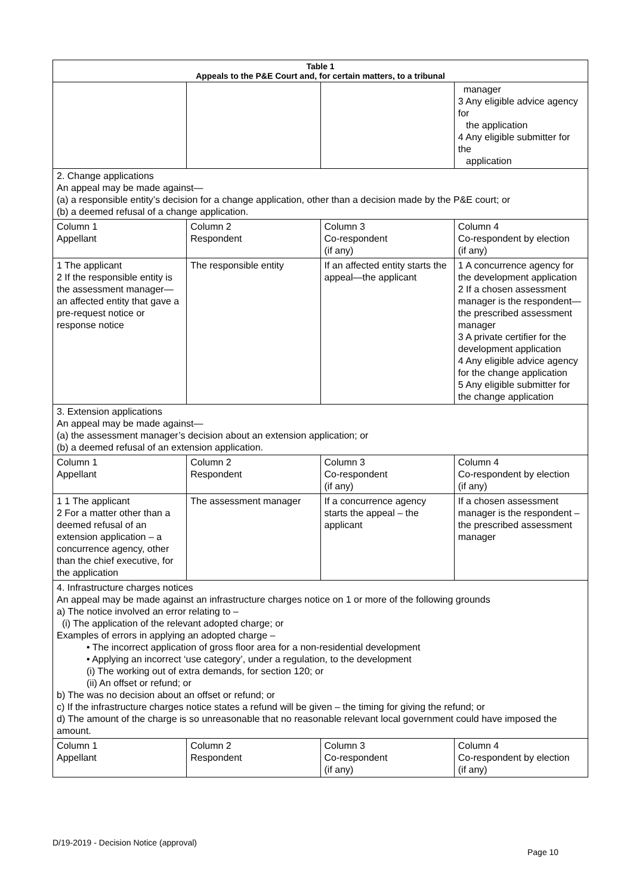| Table 1 Appeals to the P&E Court and, for certain matters, to a tribunal | | | |
| --- | --- | --- | --- |
| | | | manager 3 Any eligible advice agency for the application 4 Any eligible submitter for the application |
| 2. Change applications An appeal may be made against— (a) a responsible entity’s decision for a change application, other than a decision made by the P&E court; or (b) a deemed refusal of a change application. | | | |
| Column 1 Appellant | Column 2 Respondent | Column 3 Co-respondent (if any) | Column 4 Co-respondent by election (if any) |
| 1 The applicant 2 If the responsible entity is the assessment manager—an affected entity that gave a pre-request notice or response notice | The responsible entity | If an affected entity starts the appeal—the applicant | 1 A concurrence agency for the development application 2 If a chosen assessment manager is the respondent—the prescribed assessment manager 3 A private certifier for the development application 4 Any eligible advice agency for the change application 5 Any eligible submitter for the change application |
| 3. Extension applications An appeal may be made against— (a) the assessment manager’s decision about an extension application; or (b) a deemed refusal of an extension application. | | | |
| Column 1 Appellant | Column 2 Respondent | Column 3 Co-respondent (if any) | Column 4 Co-respondent by election (if any) |
| 1 1 The applicant 2 For a matter other than a deemed refusal of an extension application – a concurrence agency, other than the chief executive, for the application | The assessment manager | If a concurrence agency starts the appeal – the applicant | If a chosen assessment manager is the respondent – the prescribed assessment manager |
| 4. Infrastructure charges notices An appeal may be made against an infrastructure charges notice on 1 or more of the following grounds a) The notice involved an error relating to – (i) The application of the relevant adopted charge; or Examples of errors in applying an adopted charge – • The incorrect application of gross floor area for a non-residential development • Applying an incorrect ‘use category’, under a regulation, to the development (i) The working out of extra demands, for section 120; or (ii) An offset or refund; or b) The was no decision about an offset or refund; or c) If the infrastructure charges notice states a refund will be given – the timing for giving the refund; or d) The amount of the charge is so unreasonable that no reasonable relevant local government could have imposed the amount. | | | |
| Column 1 Appellant | Column 2 Respondent | Column 3 Co-respondent (if any) | Column 4 Co-respondent by election (if any) |
D/19-2019 - Decision Notice (approval)
Page 10